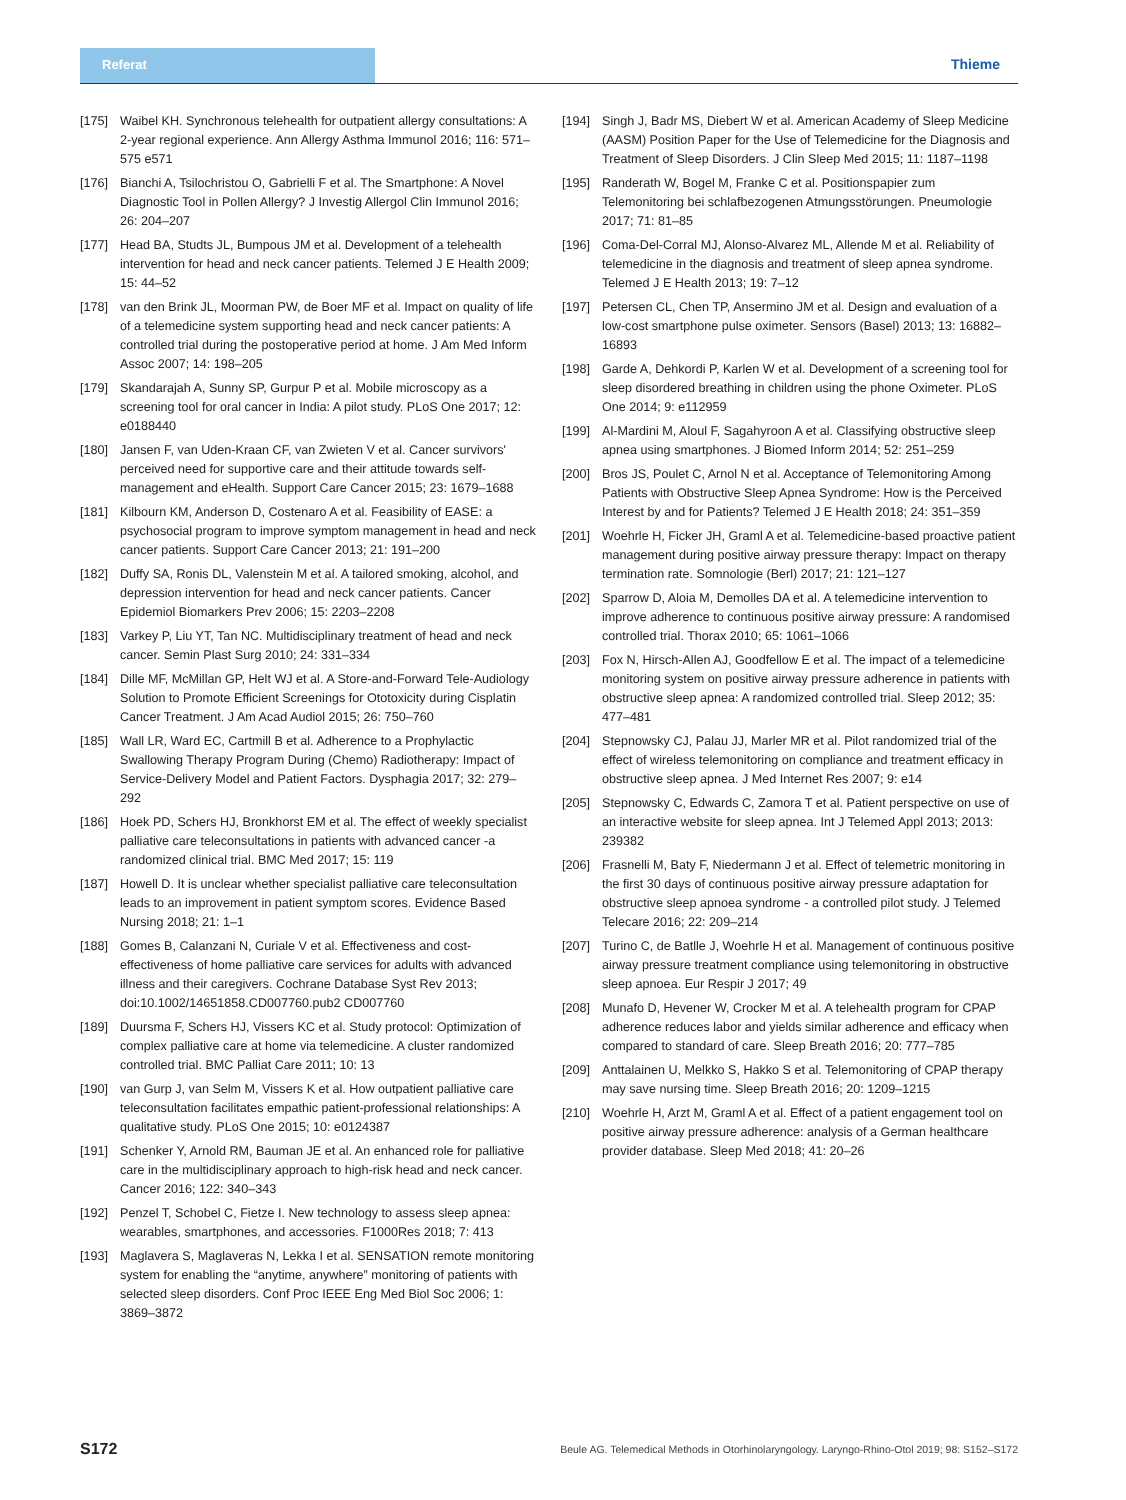Referat
Thieme
[175] Waibel KH. Synchronous telehealth for outpatient allergy consultations: A 2-year regional experience. Ann Allergy Asthma Immunol 2016; 116: 571–575 e571
[176] Bianchi A, Tsilochristou O, Gabrielli F et al. The Smartphone: A Novel Diagnostic Tool in Pollen Allergy? J Investig Allergol Clin Immunol 2016; 26: 204–207
[177] Head BA, Studts JL, Bumpous JM et al. Development of a telehealth intervention for head and neck cancer patients. Telemed J E Health 2009; 15: 44–52
[178] van den Brink JL, Moorman PW, de Boer MF et al. Impact on quality of life of a telemedicine system supporting head and neck cancer patients: A controlled trial during the postoperative period at home. J Am Med Inform Assoc 2007; 14: 198–205
[179] Skandarajah A, Sunny SP, Gurpur P et al. Mobile microscopy as a screening tool for oral cancer in India: A pilot study. PLoS One 2017; 12: e0188440
[180] Jansen F, van Uden-Kraan CF, van Zwieten V et al. Cancer survivors' perceived need for supportive care and their attitude towards self-management and eHealth. Support Care Cancer 2015; 23: 1679–1688
[181] Kilbourn KM, Anderson D, Costenaro A et al. Feasibility of EASE: a psychosocial program to improve symptom management in head and neck cancer patients. Support Care Cancer 2013; 21: 191–200
[182] Duffy SA, Ronis DL, Valenstein M et al. A tailored smoking, alcohol, and depression intervention for head and neck cancer patients. Cancer Epidemiol Biomarkers Prev 2006; 15: 2203–2208
[183] Varkey P, Liu YT, Tan NC. Multidisciplinary treatment of head and neck cancer. Semin Plast Surg 2010; 24: 331–334
[184] Dille MF, McMillan GP, Helt WJ et al. A Store-and-Forward Tele-Audiology Solution to Promote Efficient Screenings for Ototoxicity during Cisplatin Cancer Treatment. J Am Acad Audiol 2015; 26: 750–760
[185] Wall LR, Ward EC, Cartmill B et al. Adherence to a Prophylactic Swallowing Therapy Program During (Chemo) Radiotherapy: Impact of Service-Delivery Model and Patient Factors. Dysphagia 2017; 32: 279–292
[186] Hoek PD, Schers HJ, Bronkhorst EM et al. The effect of weekly specialist palliative care teleconsultations in patients with advanced cancer -a randomized clinical trial. BMC Med 2017; 15: 119
[187] Howell D. It is unclear whether specialist palliative care teleconsultation leads to an improvement in patient symptom scores. Evidence Based Nursing 2018; 21: 1–1
[188] Gomes B, Calanzani N, Curiale V et al. Effectiveness and cost-effectiveness of home palliative care services for adults with advanced illness and their caregivers. Cochrane Database Syst Rev 2013; doi:10.1002/14651858.CD007760.pub2 CD007760
[189] Duursma F, Schers HJ, Vissers KC et al. Study protocol: Optimization of complex palliative care at home via telemedicine. A cluster randomized controlled trial. BMC Palliat Care 2011; 10: 13
[190] van Gurp J, van Selm M, Vissers K et al. How outpatient palliative care teleconsultation facilitates empathic patient-professional relationships: A qualitative study. PLoS One 2015; 10: e0124387
[191] Schenker Y, Arnold RM, Bauman JE et al. An enhanced role for palliative care in the multidisciplinary approach to high-risk head and neck cancer. Cancer 2016; 122: 340–343
[192] Penzel T, Schobel C, Fietze I. New technology to assess sleep apnea: wearables, smartphones, and accessories. F1000Res 2018; 7: 413
[193] Maglavera S, Maglaveras N, Lekka I et al. SENSATION remote monitoring system for enabling the “anytime, anywhere” monitoring of patients with selected sleep disorders. Conf Proc IEEE Eng Med Biol Soc 2006; 1: 3869–3872
[194] Singh J, Badr MS, Diebert W et al. American Academy of Sleep Medicine (AASM) Position Paper for the Use of Telemedicine for the Diagnosis and Treatment of Sleep Disorders. J Clin Sleep Med 2015; 11: 1187–1198
[195] Randerath W, Bogel M, Franke C et al. Positionspapier zum Telemonitoring bei schlafbezogenen Atmungsstörungen. Pneumologie 2017; 71: 81–85
[196] Coma-Del-Corral MJ, Alonso-Alvarez ML, Allende M et al. Reliability of telemedicine in the diagnosis and treatment of sleep apnea syndrome. Telemed J E Health 2013; 19: 7–12
[197] Petersen CL, Chen TP, Ansermino JM et al. Design and evaluation of a low-cost smartphone pulse oximeter. Sensors (Basel) 2013; 13: 16882–16893
[198] Garde A, Dehkordi P, Karlen W et al. Development of a screening tool for sleep disordered breathing in children using the phone Oximeter. PLoS One 2014; 9: e112959
[199] Al-Mardini M, Aloul F, Sagahyroon A et al. Classifying obstructive sleep apnea using smartphones. J Biomed Inform 2014; 52: 251–259
[200] Bros JS, Poulet C, Arnol N et al. Acceptance of Telemonitoring Among Patients with Obstructive Sleep Apnea Syndrome: How is the Perceived Interest by and for Patients? Telemed J E Health 2018; 24: 351–359
[201] Woehrle H, Ficker JH, Graml A et al. Telemedicine-based proactive patient management during positive airway pressure therapy: Impact on therapy termination rate. Somnologie (Berl) 2017; 21: 121–127
[202] Sparrow D, Aloia M, Demolles DA et al. A telemedicine intervention to improve adherence to continuous positive airway pressure: A randomised controlled trial. Thorax 2010; 65: 1061–1066
[203] Fox N, Hirsch-Allen AJ, Goodfellow E et al. The impact of a telemedicine monitoring system on positive airway pressure adherence in patients with obstructive sleep apnea: A randomized controlled trial. Sleep 2012; 35: 477–481
[204] Stepnowsky CJ, Palau JJ, Marler MR et al. Pilot randomized trial of the effect of wireless telemonitoring on compliance and treatment efficacy in obstructive sleep apnea. J Med Internet Res 2007; 9: e14
[205] Stepnowsky C, Edwards C, Zamora T et al. Patient perspective on use of an interactive website for sleep apnea. Int J Telemed Appl 2013; 2013: 239382
[206] Frasnelli M, Baty F, Niedermann J et al. Effect of telemetric monitoring in the first 30 days of continuous positive airway pressure adaptation for obstructive sleep apnoea syndrome - a controlled pilot study. J Telemed Telecare 2016; 22: 209–214
[207] Turino C, de Batlle J, Woehrle H et al. Management of continuous positive airway pressure treatment compliance using telemonitoring in obstructive sleep apnoea. Eur Respir J 2017; 49
[208] Munafo D, Hevener W, Crocker M et al. A telehealth program for CPAP adherence reduces labor and yields similar adherence and efficacy when compared to standard of care. Sleep Breath 2016; 20: 777–785
[209] Anttalainen U, Melkko S, Hakko S et al. Telemonitoring of CPAP therapy may save nursing time. Sleep Breath 2016; 20: 1209–1215
[210] Woehrle H, Arzt M, Graml A et al. Effect of a patient engagement tool on positive airway pressure adherence: analysis of a German healthcare provider database. Sleep Med 2018; 41: 20–26
S172 Beule AG. Telemedical Methods in Otorhinolaryngology. Laryngo-Rhino-Otol 2019; 98: S152–S172